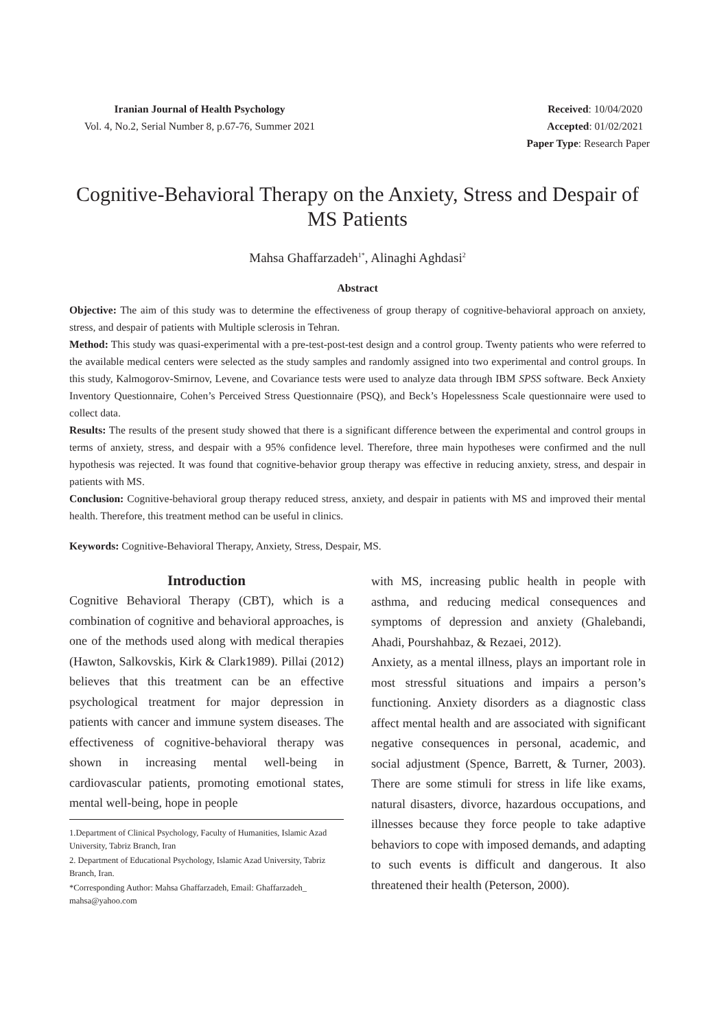Iranian Journal of Health Psychology
Vol. 4, No.2, Serial Number 8, p.67-76, Summer 2021
Received: 10/04/2020
Accepted: 01/02/2021
Paper Type: Research Paper
Cognitive-Behavioral Therapy on the Anxiety, Stress and Despair of MS Patients
Mahsa Ghaffarzadeh<sup>1*</sup>, Alinaghi Aghdasi<sup>2</sup>
Abstract
Objective: The aim of this study was to determine the effectiveness of group therapy of cognitive-behavioral approach on anxiety, stress, and despair of patients with Multiple sclerosis in Tehran.
Method: This study was quasi-experimental with a pre-test-post-test design and a control group. Twenty patients who were referred to the available medical centers were selected as the study samples and randomly assigned into two experimental and control groups. In this study, Kalmogorov-Smirnov, Levene, and Covariance tests were used to analyze data through IBM SPSS software. Beck Anxiety Inventory Questionnaire, Cohen’s Perceived Stress Questionnaire (PSQ), and Beck’s Hopelessness Scale questionnaire were used to collect data.
Results: The results of the present study showed that there is a significant difference between the experimental and control groups in terms of anxiety, stress, and despair with a 95% confidence level. Therefore, three main hypotheses were confirmed and the null hypothesis was rejected. It was found that cognitive-behavior group therapy was effective in reducing anxiety, stress, and despair in patients with MS.
Conclusion: Cognitive-behavioral group therapy reduced stress, anxiety, and despair in patients with MS and improved their mental health. Therefore, this treatment method can be useful in clinics.
Keywords: Cognitive-Behavioral Therapy, Anxiety, Stress, Despair, MS.
Introduction
Cognitive Behavioral Therapy (CBT), which is a combination of cognitive and behavioral approaches, is one of the methods used along with medical therapies (Hawton, Salkovskis, Kirk & Clark1989). Pillai (2012) believes that this treatment can be an effective psychological treatment for major depression in patients with cancer and immune system diseases. The effectiveness of cognitive-behavioral therapy was shown in increasing mental well-being in cardiovascular patients, promoting emotional states, mental well-being, hope in people
1.Department of Clinical Psychology, Faculty of Humanities, Islamic Azad University, Tabriz Branch, Iran
2. Department of Educational Psychology, Islamic Azad University, Tabriz Branch, Iran.
*Corresponding Author: Mahsa Ghaffarzadeh, Email: Ghaffarzadeh_ mahsa@yahoo.com
with MS, increasing public health in people with asthma, and reducing medical consequences and symptoms of depression and anxiety (Ghalebandi, Ahadi, Pourshahbaz, & Rezaei, 2012).
Anxiety, as a mental illness, plays an important role in most stressful situations and impairs a person’s functioning. Anxiety disorders as a diagnostic class affect mental health and are associated with significant negative consequences in personal, academic, and social adjustment (Spence, Barrett, & Turner, 2003). There are some stimuli for stress in life like exams, natural disasters, divorce, hazardous occupations, and illnesses because they force people to take adaptive behaviors to cope with imposed demands, and adapting to such events is difficult and dangerous. It also threatened their health (Peterson, 2000).